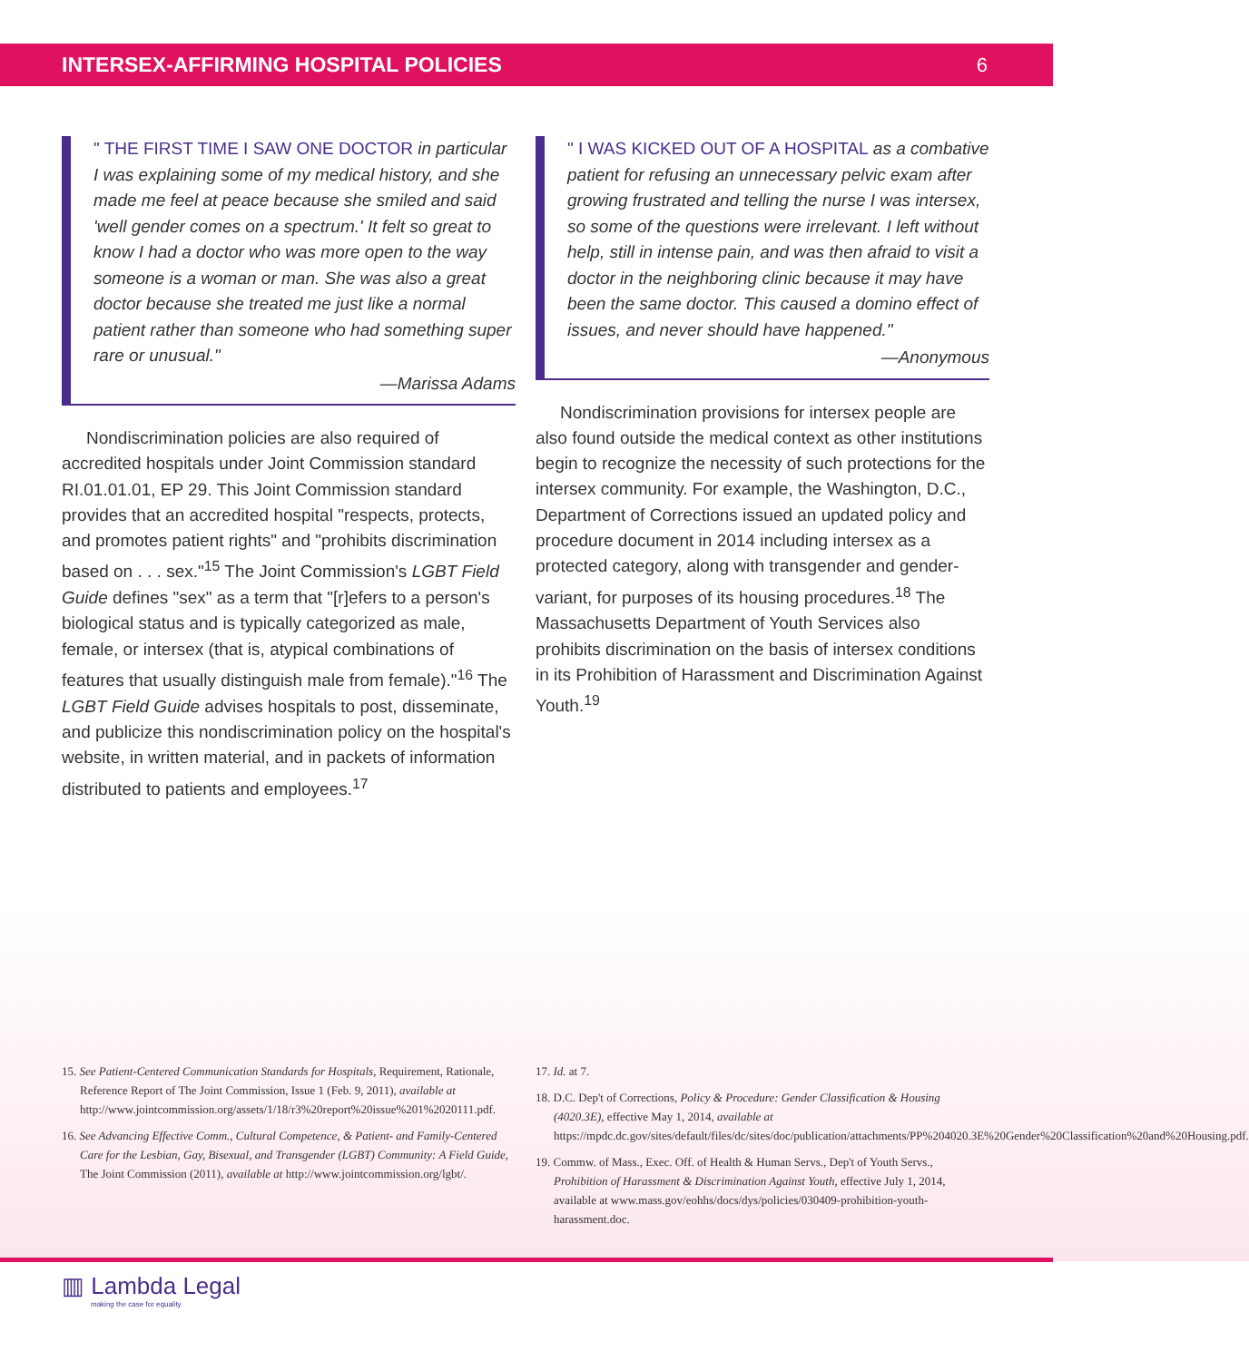INTERSEX-AFFIRMING HOSPITAL POLICIES 6
" THE FIRST TIME I SAW ONE DOCTOR in particular I was explaining some of my medical history, and she made me feel at peace because she smiled and said 'well gender comes on a spectrum.' It felt so great to know I had a doctor who was more open to the way someone is a woman or man. She was also a great doctor because she treated me just like a normal patient rather than someone who had something super rare or unusual."
—Marissa Adams
Nondiscrimination policies are also required of accredited hospitals under Joint Commission standard RI.01.01.01, EP 29. This Joint Commission standard provides that an accredited hospital "respects, protects, and promotes patient rights" and "prohibits discrimination based on . . . sex."<sup>15</sup> The Joint Commission's LGBT Field Guide defines "sex" as a term that "[r]efers to a person's biological status and is typically categorized as male, female, or intersex (that is, atypical combinations of features that usually distinguish male from female)."<sup>16</sup> The LGBT Field Guide advises hospitals to post, disseminate, and publicize this nondiscrimination policy on the hospital's website, in written material, and in packets of information distributed to patients and employees.<sup>17</sup>
" I WAS KICKED OUT OF A HOSPITAL as a combative patient for refusing an unnecessary pelvic exam after growing frustrated and telling the nurse I was intersex, so some of the questions were irrelevant. I left without help, still in intense pain, and was then afraid to visit a doctor in the neighboring clinic because it may have been the same doctor. This caused a domino effect of issues, and never should have happened."
—Anonymous
Nondiscrimination provisions for intersex people are also found outside the medical context as other institutions begin to recognize the necessity of such protections for the intersex community. For example, the Washington, D.C., Department of Corrections issued an updated policy and procedure document in 2014 including intersex as a protected category, along with transgender and gender-variant, for purposes of its housing procedures.<sup>18</sup> The Massachusetts Department of Youth Services also prohibits discrimination on the basis of intersex conditions in its Prohibition of Harassment and Discrimination Against Youth.<sup>19</sup>
15. See Patient-Centered Communication Standards for Hospitals, Requirement, Rationale, Reference Report of The Joint Commission, Issue 1 (Feb. 9, 2011), available at http://www.jointcommission.org/assets/1/18/r3%20report%20issue%201%2020111.pdf.
16. See Advancing Effective Comm., Cultural Competence, & Patient- and Family-Centered Care for the Lesbian, Gay, Bisexual, and Transgender (LGBT) Community: A Field Guide, The Joint Commission (2011), available at http://www.jointcommission.org/lgbt/.
17. Id. at 7.
18. D.C. Dep't of Corrections, Policy & Procedure: Gender Classification & Housing (4020.3E), effective May 1, 2014, available at https://mpdc.dc.gov/sites/default/files/dc/sites/doc/publication/attachments/PP%204020.3E%20Gender%20Classification%20and%20Housing.pdf.
19. Commw. of Mass., Exec. Off. of Health & Human Servs., Dep't of Youth Servs., Prohibition of Harassment & Discrimination Against Youth, effective July 1, 2014, available at www.mass.gov/eohhs/docs/dys/policies/030409-prohibition-youth-harassment.doc.
▥ Lambda Legal
making the case for equality